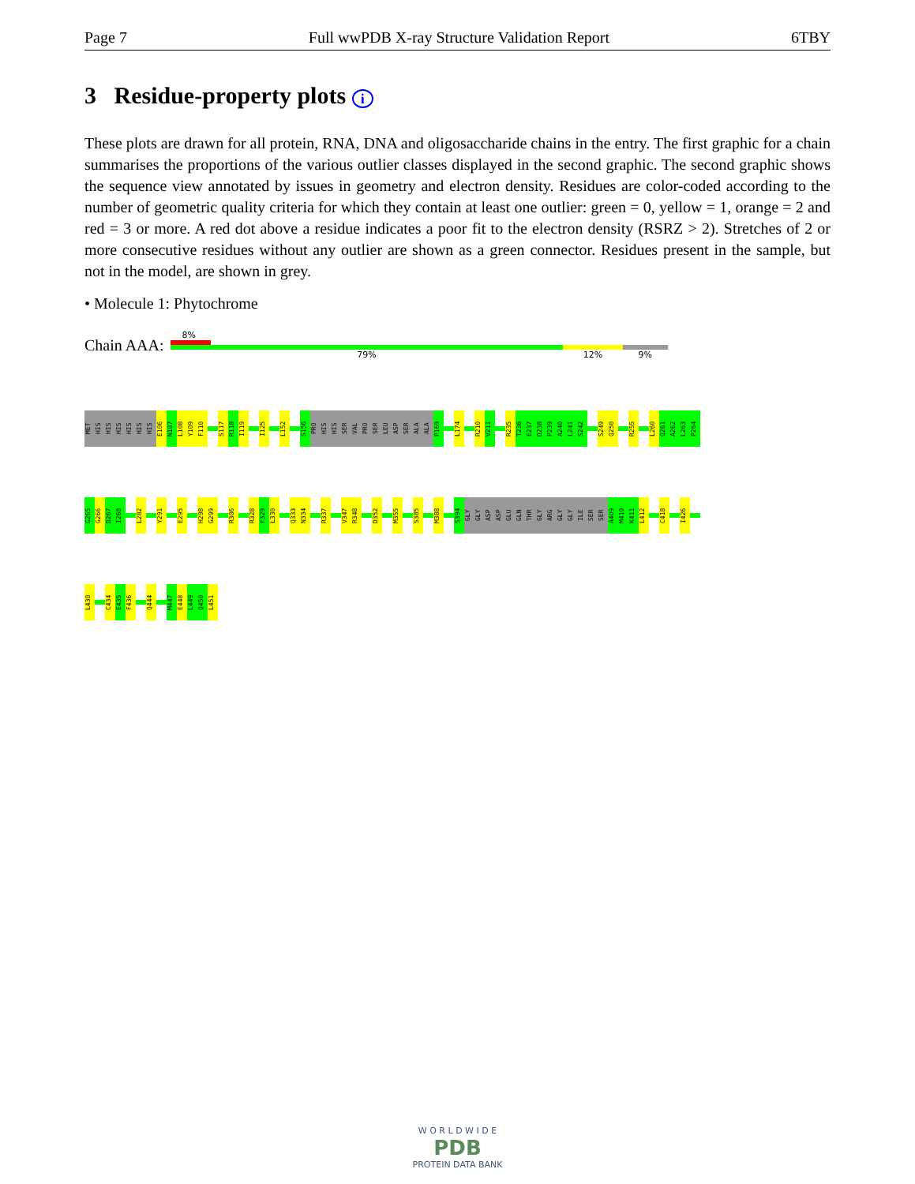Page 7 Full wwPDB X-ray Structure Validation Report 6TBY
3 Residue-property plots i
These plots are drawn for all protein, RNA, DNA and oligosaccharide chains in the entry. The first graphic for a chain summarises the proportions of the various outlier classes displayed in the second graphic. The second graphic shows the sequence view annotated by issues in geometry and electron density. Residues are color-coded according to the number of geometric quality criteria for which they contain at least one outlier: green = 0, yellow = 1, orange = 2 and red = 3 or more. A red dot above a residue indicates a poor fit to the electron density (RSRZ > 2). Stretches of 2 or more consecutive residues without any outlier are shown as a green connector. Residues present in the sample, but not in the model, are shown in grey.
• Molecule 1: Phytochrome
Chain AAA:
8%
79% 12% 9%
MET
HIS
HIS
HIS
HIS
HIS
HIS
E106
N107
L108
Y109
F110
S117
R118
I119
I125
L152
S156
PRO
HIS
HIS
SER
VAL
PRO
SER
LEU
ASP
SER
ALA
ALA
P169
L174
R210
V211
R235
T236
E237
D238
P239
A240
L241
S242
S249
Q250
R255
L260
Q261
A262
L263
P264
G265
G266
D267
I268
L282
Y291
E295
H298
G299
R306
R328
F329
L330
Q333
N334
R337
V347
R348
D352
M355
S385
M388
S394
GLY
GLY
ASP
ASP
GLU
GLN
THR
GLY
ARG
GLY
GLY
ILE
SER
SER
A409
M410
K411
L412
C418
I426
L430
C434
E435
F436
Q444
M447
E448
L449
Q450
L451
W O R L D W I D E
PDB
PROTEIN DATA BANK